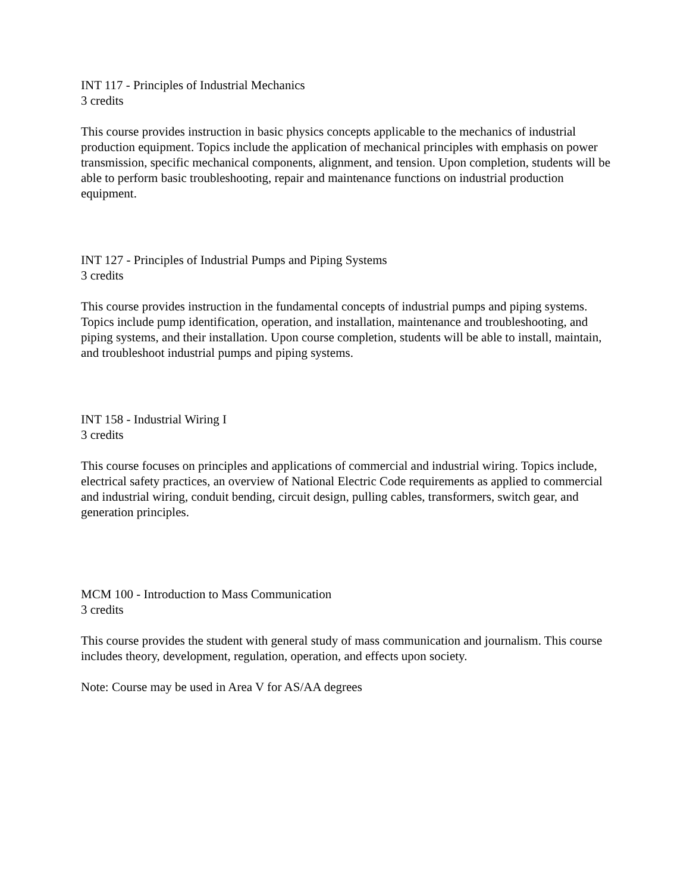INT 117 - Principles of Industrial Mechanics
3 credits
This course provides instruction in basic physics concepts applicable to the mechanics of industrial production equipment. Topics include the application of mechanical principles with emphasis on power transmission, specific mechanical components, alignment, and tension. Upon completion, students will be able to perform basic troubleshooting, repair and maintenance functions on industrial production equipment.
INT 127 - Principles of Industrial Pumps and Piping Systems
3 credits
This course provides instruction in the fundamental concepts of industrial pumps and piping systems. Topics include pump identification, operation, and installation, maintenance and troubleshooting, and piping systems, and their installation. Upon course completion, students will be able to install, maintain, and troubleshoot industrial pumps and piping systems.
INT 158 - Industrial Wiring I
3 credits
This course focuses on principles and applications of commercial and industrial wiring. Topics include, electrical safety practices, an overview of National Electric Code requirements as applied to commercial and industrial wiring, conduit bending, circuit design, pulling cables, transformers, switch gear, and generation principles.
MCM 100 - Introduction to Mass Communication
3 credits
This course provides the student with general study of mass communication and journalism. This course includes theory, development, regulation, operation, and effects upon society.
Note: Course may be used in Area V for AS/AA degrees